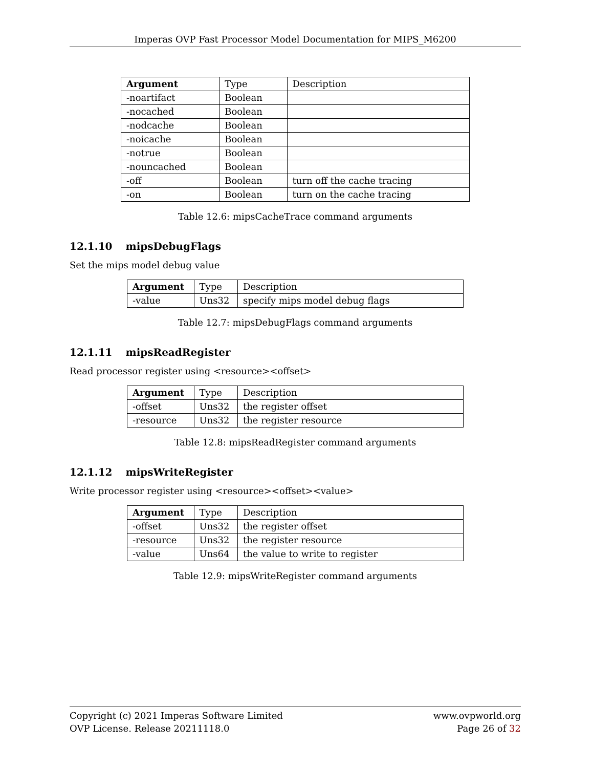Imperas OVP Fast Processor Model Documentation for MIPS_M6200
| Argument | Type | Description |
| --- | --- | --- |
| -noartifact | Boolean | |
| -nocached | Boolean | |
| -nodcache | Boolean | |
| -noicache | Boolean | |
| -notrue | Boolean | |
| -nouncached | Boolean | |
| -off | Boolean | turn off the cache tracing |
| -on | Boolean | turn on the cache tracing |
Table 12.6: mipsCacheTrace command arguments
12.1.10 mipsDebugFlags
Set the mips model debug value
| Argument | Type | Description |
| --- | --- | --- |
| -value | Uns32 | specify mips model debug flags |
Table 12.7: mipsDebugFlags command arguments
12.1.11 mipsReadRegister
Read processor register using <resource><offset>
| Argument | Type | Description |
| --- | --- | --- |
| -offset | Uns32 | the register offset |
| -resource | Uns32 | the register resource |
Table 12.8: mipsReadRegister command arguments
12.1.12 mipsWriteRegister
Write processor register using <resource><offset><value>
| Argument | Type | Description |
| --- | --- | --- |
| -offset | Uns32 | the register offset |
| -resource | Uns32 | the register resource |
| -value | Uns64 | the value to write to register |
Table 12.9: mipsWriteRegister command arguments
Copyright (c) 2021 Imperas Software Limited
OVP License. Release 20211118.0
www.ovpworld.org
Page 26 of 32